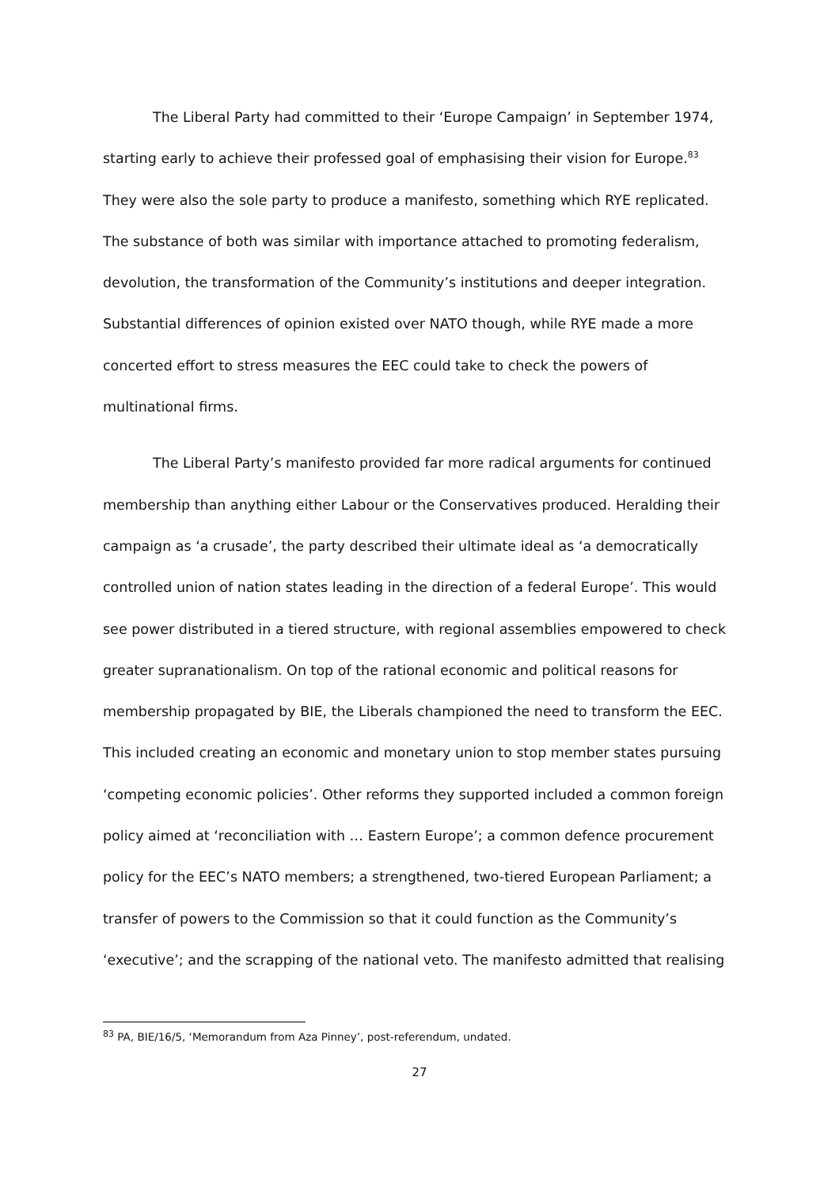The Liberal Party had committed to their ‘Europe Campaign’ in September 1974, starting early to achieve their professed goal of emphasising their vision for Europe.<sup>83</sup> They were also the sole party to produce a manifesto, something which RYE replicated. The substance of both was similar with importance attached to promoting federalism, devolution, the transformation of the Community’s institutions and deeper integration. Substantial differences of opinion existed over NATO though, while RYE made a more concerted effort to stress measures the EEC could take to check the powers of multinational firms.
The Liberal Party’s manifesto provided far more radical arguments for continued membership than anything either Labour or the Conservatives produced. Heralding their campaign as ‘a crusade’, the party described their ultimate ideal as ‘a democratically controlled union of nation states leading in the direction of a federal Europe’. This would see power distributed in a tiered structure, with regional assemblies empowered to check greater supranationalism. On top of the rational economic and political reasons for membership propagated by BIE, the Liberals championed the need to transform the EEC. This included creating an economic and monetary union to stop member states pursuing ‘competing economic policies’. Other reforms they supported included a common foreign policy aimed at ‘reconciliation with … Eastern Europe’; a common defence procurement policy for the EEC’s NATO members; a strengthened, two-tiered European Parliament; a transfer of powers to the Commission so that it could function as the Community’s ‘executive’; and the scrapping of the national veto. The manifesto admitted that realising
<sup>83</sup> PA, BIE/16/5, ‘Memorandum from Aza Pinney’, post-referendum, undated.
27